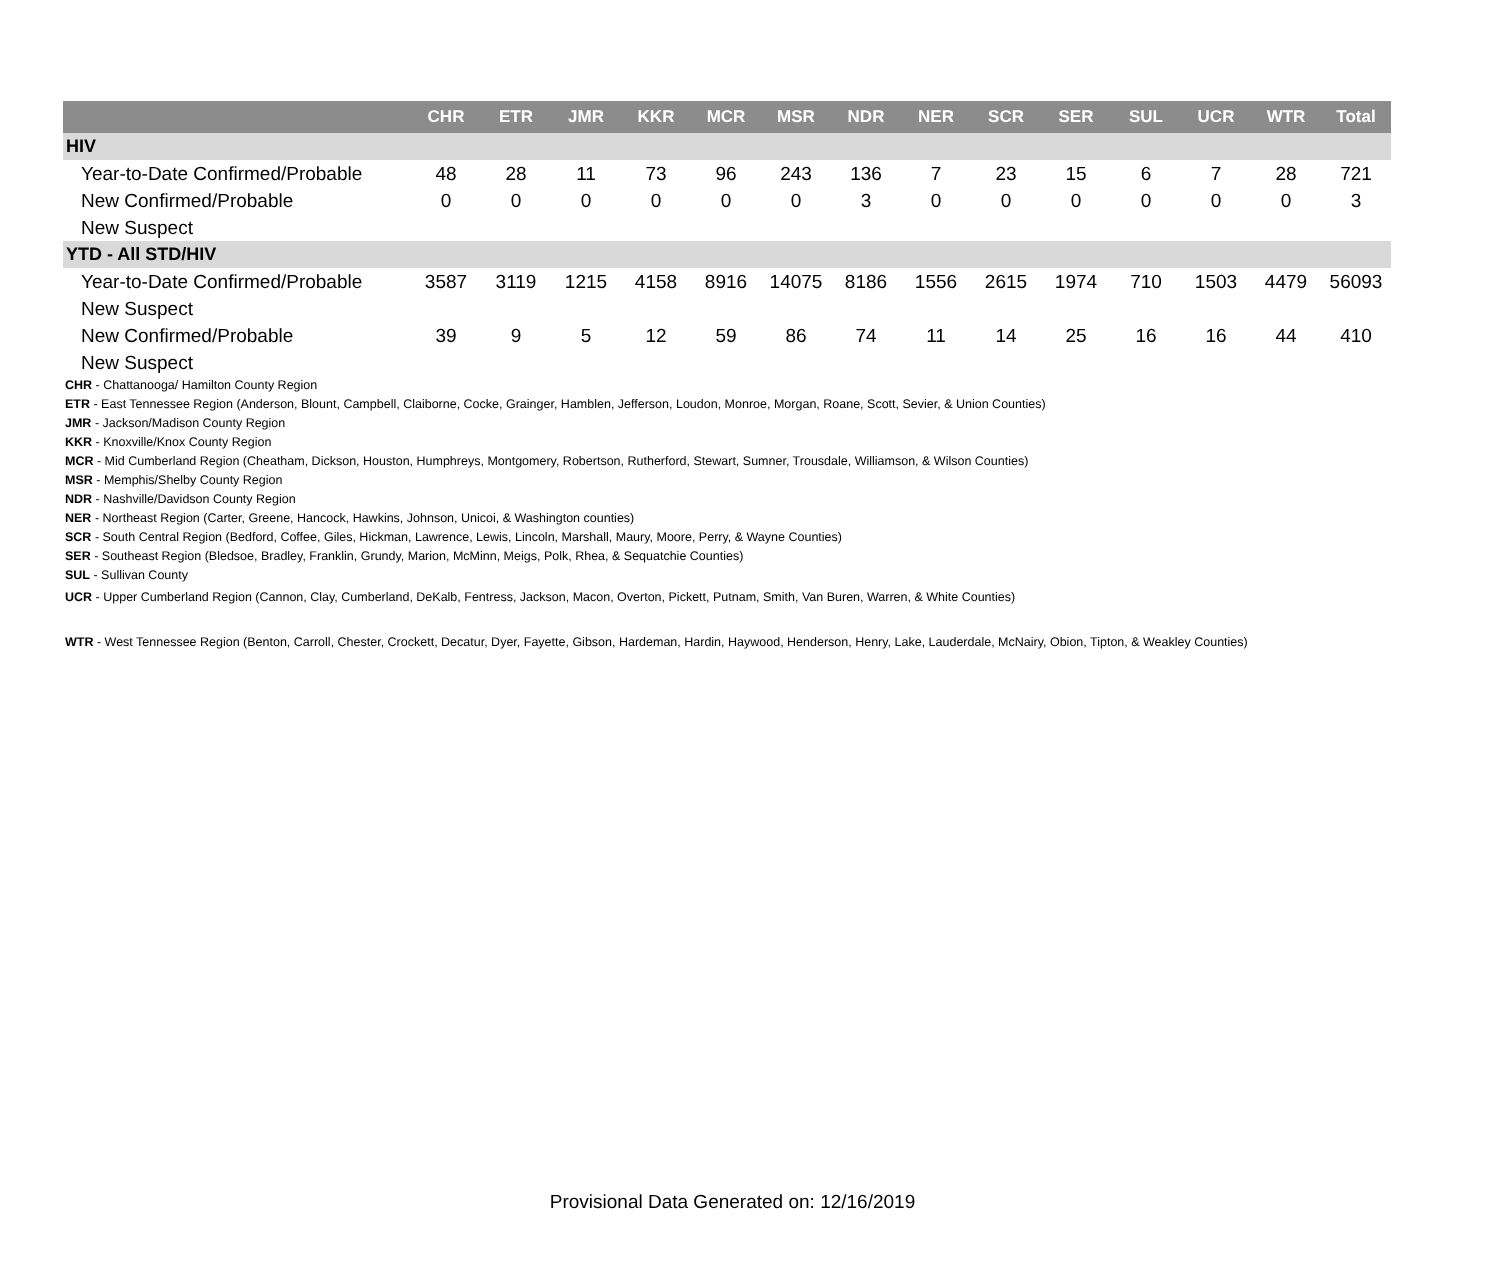| | CHR | ETR | JMR | KKR | MCR | MSR | NDR | NER | SCR | SER | SUL | UCR | WTR | Total |
| --- | --- | --- | --- | --- | --- | --- | --- | --- | --- | --- | --- | --- | --- | --- |
| HIV | | | | | | | | | | | | | | |
| Year-to-Date Confirmed/Probable | 48 | 28 | 11 | 73 | 96 | 243 | 136 | 7 | 23 | 15 | 6 | 7 | 28 | 721 |
| New Confirmed/Probable | 0 | 0 | 0 | 0 | 0 | 0 | 3 | 0 | 0 | 0 | 0 | 0 | 0 | 3 |
| New Suspect | | | | | | | | | | | | | | |
| YTD - All STD/HIV | | | | | | | | | | | | | | |
| Year-to-Date Confirmed/Probable | 3587 | 3119 | 1215 | 4158 | 8916 | 14075 | 8186 | 1556 | 2615 | 1974 | 710 | 1503 | 4479 | 56093 |
| New Suspect | | | | | | | | | | | | | | |
| New Confirmed/Probable | 39 | 9 | 5 | 12 | 59 | 86 | 74 | 11 | 14 | 25 | 16 | 16 | 44 | 410 |
| New Suspect | | | | | | | | | | | | | | |
CHR - Chattanooga/ Hamilton County Region
ETR - East Tennessee Region (Anderson, Blount, Campbell, Claiborne, Cocke, Grainger, Hamblen, Jefferson, Loudon, Monroe, Morgan, Roane, Scott, Sevier, & Union Counties)
JMR - Jackson/Madison County Region
KKR - Knoxville/Knox County Region
MCR - Mid Cumberland Region (Cheatham, Dickson, Houston, Humphreys, Montgomery, Robertson, Rutherford, Stewart, Sumner, Trousdale, Williamson, & Wilson Counties)
MSR - Memphis/Shelby County Region
NDR - Nashville/Davidson County Region
NER - Northeast Region (Carter, Greene, Hancock, Hawkins, Johnson, Unicoi, & Washington counties)
SCR - South Central Region (Bedford, Coffee, Giles, Hickman, Lawrence, Lewis, Lincoln, Marshall, Maury, Moore, Perry, & Wayne Counties)
SER - Southeast Region (Bledsoe, Bradley, Franklin, Grundy, Marion, McMinn, Meigs, Polk, Rhea, & Sequatchie Counties)
SUL - Sullivan County
UCR - Upper Cumberland Region (Cannon, Clay, Cumberland, DeKalb, Fentress, Jackson, Macon, Overton, Pickett, Putnam, Smith, Van Buren, Warren, & White Counties)
WTR - West Tennessee Region (Benton, Carroll, Chester, Crockett, Decatur, Dyer, Fayette, Gibson, Hardeman, Hardin, Haywood, Henderson, Henry, Lake, Lauderdale, McNairy, Obion, Tipton, & Weakley Counties)
Provisional Data Generated on: 12/16/2019